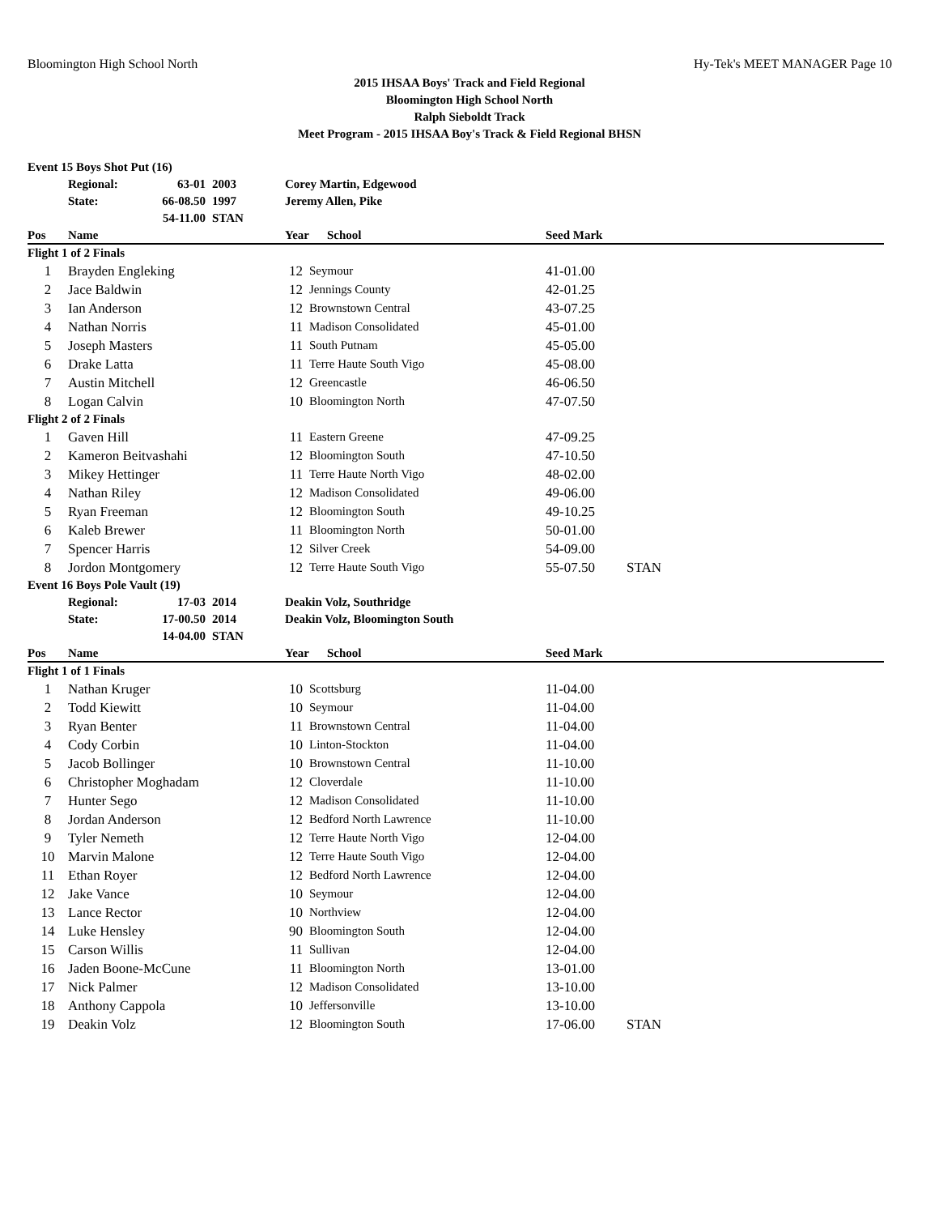Bloomington High School North Hy-Tek's MEET MANAGER Page 10
2015 IHSAA Boys' Track and Field Regional
Bloomington High School North
Ralph Sieboldt Track
Meet Program - 2015 IHSAA Boy's Track & Field Regional BHSN
| Event 15 Boys Shot Put (16) | | | | | | | | |
| | Regional: | 63-01 | 2003 | Corey Martin, Edgewood | | | | |
| | State: | 66-08.50 | 1997 | Jeremy Allen, Pike | | | | |
| | | 54-11.00 | STAN | | | | | |
| Pos | Name | | | Year | | School | Seed Mark | |
| Flight 1 of 2 Finals | | | | | | | | |
| 1 | Brayden Engleking | | | 12 | Seymour | | 41-01.00 | |
| 2 | Jace Baldwin | | | 12 | Jennings County | | 42-01.25 | |
| 3 | Ian Anderson | | | 12 | Brownstown Central | | 43-07.25 | |
| 4 | Nathan Norris | | | 11 | Madison Consolidated | | 45-01.00 | |
| 5 | Joseph Masters | | | 11 | South Putnam | | 45-05.00 | |
| 6 | Drake Latta | | | 11 | Terre Haute South Vigo | | 45-08.00 | |
| 7 | Austin Mitchell | | | 12 | Greencastle | | 46-06.50 | |
| 8 | Logan Calvin | | | 10 | Bloomington North | | 47-07.50 | |
| Flight 2 of 2 Finals | | | | | | | | |
| 1 | Gaven Hill | | | 11 | Eastern Greene | | 47-09.25 | |
| 2 | Kameron Beitvashahi | | | 12 | Bloomington South | | 47-10.50 | |
| 3 | Mikey Hettinger | | | 11 | Terre Haute North Vigo | | 48-02.00 | |
| 4 | Nathan Riley | | | 12 | Madison Consolidated | | 49-06.00 | |
| 5 | Ryan Freeman | | | 12 | Bloomington South | | 49-10.25 | |
| 6 | Kaleb Brewer | | | 11 | Bloomington North | | 50-01.00 | |
| 7 | Spencer Harris | | | 12 | Silver Creek | | 54-09.00 | |
| 8 | Jordon Montgomery | | | 12 | Terre Haute South Vigo | | 55-07.50 | STAN |
| Event 16 Boys Pole Vault (19) | | | | | | | | |
| | Regional: | 17-03 | 2014 | Deakin Volz, Southridge | | | | |
| | State: | 17-00.50 | 2014 | Deakin Volz, Bloomington South | | | | |
| | | 14-04.00 | STAN | | | | | |
| Pos | Name | | | Year | | School | Seed Mark | |
| Flight 1 of 1 Finals | | | | | | | | |
| 1 | Nathan Kruger | | | 10 | Scottsburg | | 11-04.00 | |
| 2 | Todd Kiewitt | | | 10 | Seymour | | 11-04.00 | |
| 3 | Ryan Benter | | | 11 | Brownstown Central | | 11-04.00 | |
| 4 | Cody Corbin | | | 10 | Linton-Stockton | | 11-04.00 | |
| 5 | Jacob Bollinger | | | 10 | Brownstown Central | | 11-10.00 | |
| 6 | Christopher Moghadam | | | 12 | Cloverdale | | 11-10.00 | |
| 7 | Hunter Sego | | | 12 | Madison Consolidated | | 11-10.00 | |
| 8 | Jordan Anderson | | | 12 | Bedford North Lawrence | | 11-10.00 | |
| 9 | Tyler Nemeth | | | 12 | Terre Haute North Vigo | | 12-04.00 | |
| 10 | Marvin Malone | | | 12 | Terre Haute South Vigo | | 12-04.00 | |
| 11 | Ethan Royer | | | 12 | Bedford North Lawrence | | 12-04.00 | |
| 12 | Jake Vance | | | 10 | Seymour | | 12-04.00 | |
| 13 | Lance Rector | | | 10 | Northview | | 12-04.00 | |
| 14 | Luke Hensley | | | 90 | Bloomington South | | 12-04.00 | |
| 15 | Carson Willis | | | 11 | Sullivan | | 12-04.00 | |
| 16 | Jaden Boone-McCune | | | 11 | Bloomington North | | 13-01.00 | |
| 17 | Nick Palmer | | | 12 | Madison Consolidated | | 13-10.00 | |
| 18 | Anthony Cappola | | | 10 | Jeffersonville | | 13-10.00 | |
| 19 | Deakin Volz | | | 12 | Bloomington South | | 17-06.00 | STAN |